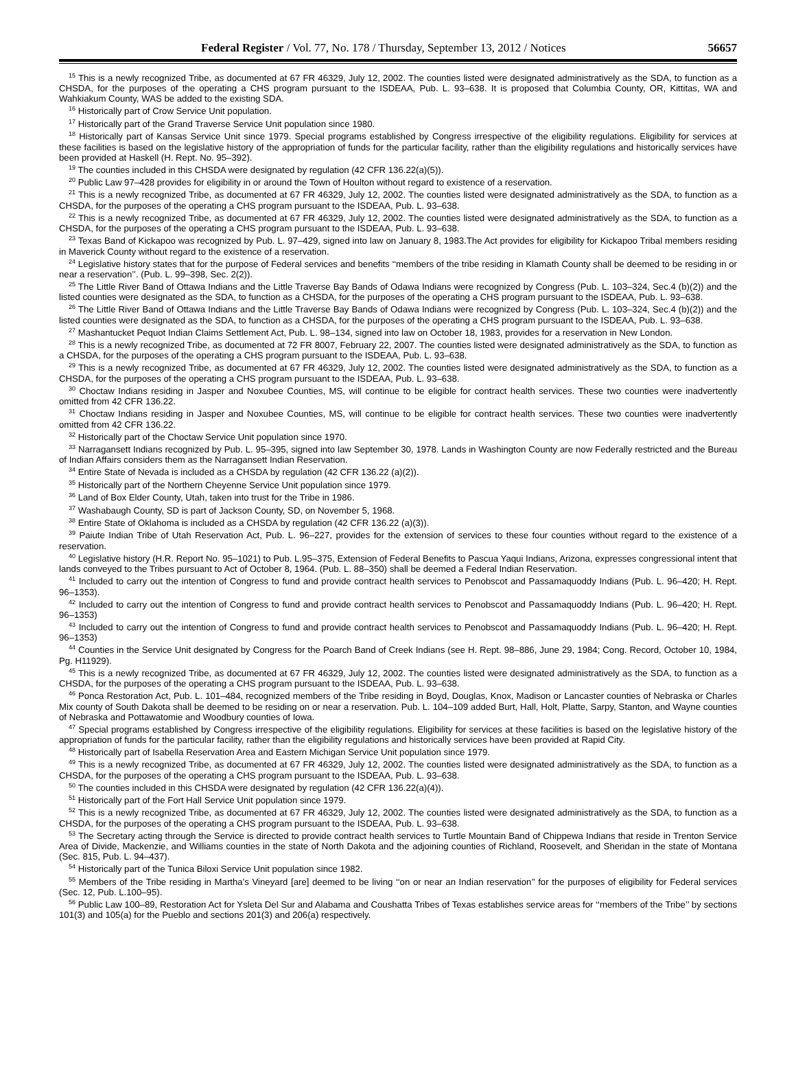Federal Register / Vol. 77, No. 178 / Thursday, September 13, 2012 / Notices 56657
<sup>15</sup> This is a newly recognized Tribe, as documented at 67 FR 46329, July 12, 2002. The counties listed were designated administratively as the SDA, to function as a CHSDA, for the purposes of the operating a CHS program pursuant to the ISDEAA, Pub. L. 93–638. It is proposed that Columbia County, OR, Kittitas, WA and Wahkiakum County, WAS be added to the existing SDA.
<sup>16</sup> Historically part of Crow Service Unit population.
<sup>17</sup> Historically part of the Grand Traverse Service Unit population since 1980.
<sup>18</sup> Historically part of Kansas Service Unit since 1979. Special programs established by Congress irrespective of the eligibility regulations. Eligibility for services at these facilities is based on the legislative history of the appropriation of funds for the particular facility, rather than the eligibility regulations and historically services have been provided at Haskell (H. Rept. No. 95–392).
<sup>19</sup> The counties included in this CHSDA were designated by regulation (42 CFR 136.22(a)(5)).
<sup>20</sup> Public Law 97–428 provides for eligibility in or around the Town of Houlton without regard to existence of a reservation.
<sup>21</sup> This is a newly recognized Tribe, as documented at 67 FR 46329, July 12, 2002. The counties listed were designated administratively as the SDA, to function as a CHSDA, for the purposes of the operating a CHS program pursuant to the ISDEAA, Pub. L. 93–638.
<sup>22</sup> This is a newly recognized Tribe, as documented at 67 FR 46329, July 12, 2002. The counties listed were designated administratively as the SDA, to function as a CHSDA, for the purposes of the operating a CHS program pursuant to the ISDEAA, Pub. L. 93–638.
<sup>23</sup> Texas Band of Kickapoo was recognized by Pub. L. 97–429, signed into law on January 8, 1983.The Act provides for eligibility for Kickapoo Tribal members residing in Maverick County without regard to the existence of a reservation.
<sup>24</sup> Legislative history states that for the purpose of Federal services and benefits ‘‘members of the tribe residing in Klamath County shall be deemed to be residing in or near a reservation’’. (Pub. L. 99–398, Sec. 2(2)).
<sup>25</sup> The Little River Band of Ottawa Indians and the Little Traverse Bay Bands of Odawa Indians were recognized by Congress (Pub. L. 103–324, Sec.4 (b)(2)) and the listed counties were designated as the SDA, to function as a CHSDA, for the purposes of the operating a CHS program pursuant to the ISDEAA, Pub. L. 93–638.
<sup>26</sup> The Little River Band of Ottawa Indians and the Little Traverse Bay Bands of Odawa Indians were recognized by Congress (Pub. L. 103–324, Sec.4 (b)(2)) and the listed counties were designated as the SDA, to function as a CHSDA, for the purposes of the operating a CHS program pursuant to the ISDEAA, Pub. L. 93–638.
<sup>27</sup> Mashantucket Pequot Indian Claims Settlement Act, Pub. L. 98–134, signed into law on October 18, 1983, provides for a reservation in New London.
<sup>28</sup> This is a newly recognized Tribe, as documented at 72 FR 8007, February 22, 2007. The counties listed were designated administratively as the SDA, to function as a CHSDA, for the purposes of the operating a CHS program pursuant to the ISDEAA, Pub. L. 93–638.
<sup>29</sup> This is a newly recognized Tribe, as documented at 67 FR 46329, July 12, 2002. The counties listed were designated administratively as the SDA, to function as a CHSDA, for the purposes of the operating a CHS program pursuant to the ISDEAA, Pub. L. 93–638.
<sup>30</sup> Choctaw Indians residing in Jasper and Noxubee Counties, MS, will continue to be eligible for contract health services. These two counties were inadvertently omitted from 42 CFR 136.22.
<sup>31</sup> Choctaw Indians residing in Jasper and Noxubee Counties, MS, will continue to be eligible for contract health services. These two counties were inadvertently omitted from 42 CFR 136.22.
<sup>32</sup> Historically part of the Choctaw Service Unit population since 1970.
<sup>33</sup> Narragansett Indians recognized by Pub. L. 95–395, signed into law September 30, 1978. Lands in Washington County are now Federally restricted and the Bureau of Indian Affairs considers them as the Narragansett Indian Reservation.
<sup>34</sup> Entire State of Nevada is included as a CHSDA by regulation (42 CFR 136.22 (a)(2)).
<sup>35</sup> Historically part of the Northern Cheyenne Service Unit population since 1979.
<sup>36</sup> Land of Box Elder County, Utah, taken into trust for the Tribe in 1986.
<sup>37</sup> Washabaugh County, SD is part of Jackson County, SD, on November 5, 1968.
<sup>38</sup> Entire State of Oklahoma is included as a CHSDA by regulation (42 CFR 136.22 (a)(3)).
<sup>39</sup> Paiute Indian Tribe of Utah Reservation Act, Pub. L. 96–227, provides for the extension of services to these four counties without regard to the existence of a reservation.
<sup>40</sup> Legislative history (H.R. Report No. 95–1021) to Pub. L.95–375, Extension of Federal Benefits to Pascua Yaqui Indians, Arizona, expresses congressional intent that lands conveyed to the Tribes pursuant to Act of October 8, 1964. (Pub. L. 88–350) shall be deemed a Federal Indian Reservation.
<sup>41</sup> Included to carry out the intention of Congress to fund and provide contract health services to Penobscot and Passamaquoddy Indians (Pub. L. 96–420; H. Rept. 96–1353).
<sup>42</sup> Included to carry out the intention of Congress to fund and provide contract health services to Penobscot and Passamaquoddy Indians (Pub. L. 96–420; H. Rept. 96–1353)
<sup>43</sup> Included to carry out the intention of Congress to fund and provide contract health services to Penobscot and Passamaquoddy Indians (Pub. L. 96–420; H. Rept. 96–1353)
<sup>44</sup> Counties in the Service Unit designated by Congress for the Poarch Band of Creek Indians (see H. Rept. 98–886, June 29, 1984; Cong. Record, October 10, 1984, Pg. H11929).
<sup>45</sup> This is a newly recognized Tribe, as documented at 67 FR 46329, July 12, 2002. The counties listed were designated administratively as the SDA, to function as a CHSDA, for the purposes of the operating a CHS program pursuant to the ISDEAA, Pub. L. 93–638.
<sup>46</sup> Ponca Restoration Act, Pub. L. 101–484, recognized members of the Tribe residing in Boyd, Douglas, Knox, Madison or Lancaster counties of Nebraska or Charles Mix county of South Dakota shall be deemed to be residing on or near a reservation. Pub. L. 104–109 added Burt, Hall, Holt, Platte, Sarpy, Stanton, and Wayne counties of Nebraska and Pottawatomie and Woodbury counties of Iowa.
<sup>47</sup> Special programs established by Congress irrespective of the eligibility regulations. Eligibility for services at these facilities is based on the legislative history of the appropriation of funds for the particular facility, rather than the eligibility regulations and historically services have been provided at Rapid City.
<sup>48</sup> Historically part of Isabella Reservation Area and Eastern Michigan Service Unit population since 1979.
<sup>49</sup> This is a newly recognized Tribe, as documented at 67 FR 46329, July 12, 2002. The counties listed were designated administratively as the SDA, to function as a CHSDA, for the purposes of the operating a CHS program pursuant to the ISDEAA, Pub. L. 93–638.
<sup>50</sup> The counties included in this CHSDA were designated by regulation (42 CFR 136.22(a)(4)).
<sup>51</sup> Historically part of the Fort Hall Service Unit population since 1979.
<sup>52</sup> This is a newly recognized Tribe, as documented at 67 FR 46329, July 12, 2002. The counties listed were designated administratively as the SDA, to function as a CHSDA, for the purposes of the operating a CHS program pursuant to the ISDEAA, Pub. L. 93–638.
<sup>53</sup> The Secretary acting through the Service is directed to provide contract health services to Turtle Mountain Band of Chippewa Indians that reside in Trenton Service Area of Divide, Mackenzie, and Williams counties in the state of North Dakota and the adjoining counties of Richland, Roosevelt, and Sheridan in the state of Montana (Sec. 815, Pub. L. 94–437).
<sup>54</sup> Historically part of the Tunica Biloxi Service Unit population since 1982.
<sup>55</sup> Members of the Tribe residing in Martha’s Vineyard [are] deemed to be living ‘‘on or near an Indian reservation’’ for the purposes of eligibility for Federal services (Sec. 12, Pub. L.100–95).
<sup>56</sup> Public Law 100–89, Restoration Act for Ysleta Del Sur and Alabama and Coushatta Tribes of Texas establishes service areas for ‘‘members of the Tribe’’ by sections 101(3) and 105(a) for the Pueblo and sections 201(3) and 206(a) respectively.